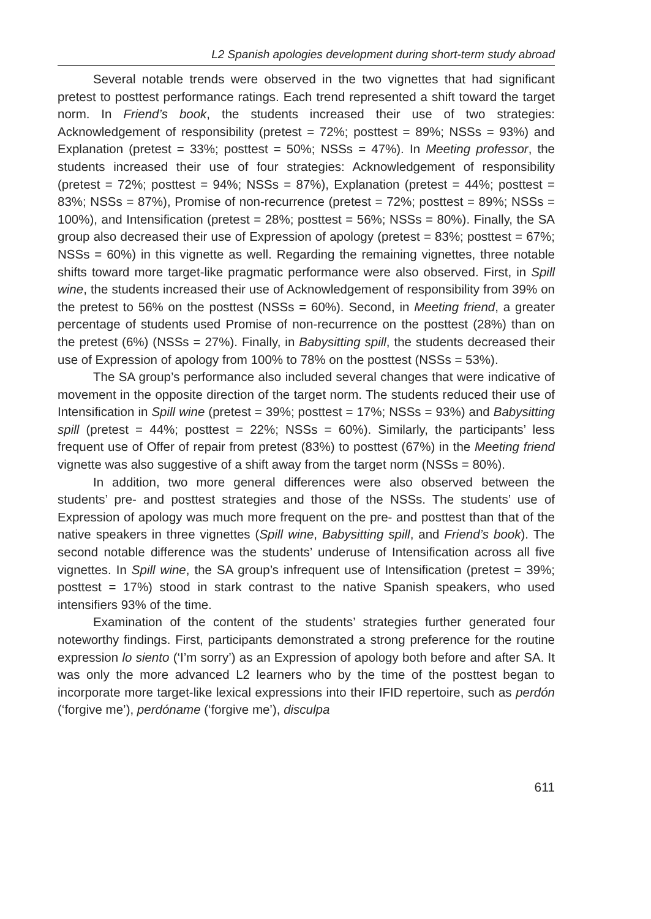L2 Spanish apologies development during short-term study abroad
Several notable trends were observed in the two vignettes that had significant pretest to posttest performance ratings. Each trend represented a shift toward the target norm. In Friend’s book, the students increased their use of two strategies: Acknowledgement of responsibility (pretest = 72%; posttest = 89%; NSSs = 93%) and Explanation (pretest = 33%; posttest = 50%; NSSs = 47%). In Meeting professor, the students increased their use of four strategies: Acknowledgement of responsibility (pretest = 72%; posttest = 94%; NSSs = 87%), Explanation (pretest = 44%; posttest = 83%; NSSs = 87%), Promise of non-recurrence (pretest = 72%; posttest = 89%; NSSs = 100%), and Intensification (pretest = 28%; posttest = 56%; NSSs = 80%). Finally, the SA group also decreased their use of Expression of apology (pretest = 83%; posttest = 67%; NSSs = 60%) in this vignette as well. Regarding the remaining vignettes, three notable shifts toward more target-like pragmatic performance were also observed. First, in Spill wine, the students increased their use of Acknowledgement of responsibility from 39% on the pretest to 56% on the posttest (NSSs = 60%). Second, in Meeting friend, a greater percentage of students used Promise of non-recurrence on the posttest (28%) than on the pretest (6%) (NSSs = 27%). Finally, in Babysitting spill, the students decreased their use of Expression of apology from 100% to 78% on the posttest (NSSs = 53%).
The SA group’s performance also included several changes that were indicative of movement in the opposite direction of the target norm. The students reduced their use of Intensification in Spill wine (pretest = 39%; posttest = 17%; NSSs = 93%) and Babysitting spill (pretest = 44%; posttest = 22%; NSSs = 60%). Similarly, the participants’ less frequent use of Offer of repair from pretest (83%) to posttest (67%) in the Meeting friend vignette was also suggestive of a shift away from the target norm (NSSs = 80%).
In addition, two more general differences were also observed between the students’ pre- and posttest strategies and those of the NSSs. The students’ use of Expression of apology was much more frequent on the pre- and posttest than that of the native speakers in three vignettes (Spill wine, Babysitting spill, and Friend’s book). The second notable difference was the students’ underuse of Intensification across all five vignettes. In Spill wine, the SA group’s infrequent use of Intensification (pretest = 39%; posttest = 17%) stood in stark contrast to the native Spanish speakers, who used intensifiers 93% of the time.
Examination of the content of the students’ strategies further generated four noteworthy findings. First, participants demonstrated a strong preference for the routine expression lo siento (‘I’m sorry’) as an Expression of apology both before and after SA. It was only the more advanced L2 learners who by the time of the posttest began to incorporate more target-like lexical expressions into their IFID repertoire, such as perdón (‘forgive me’), perdóname (‘forgive me’), disculpa
611